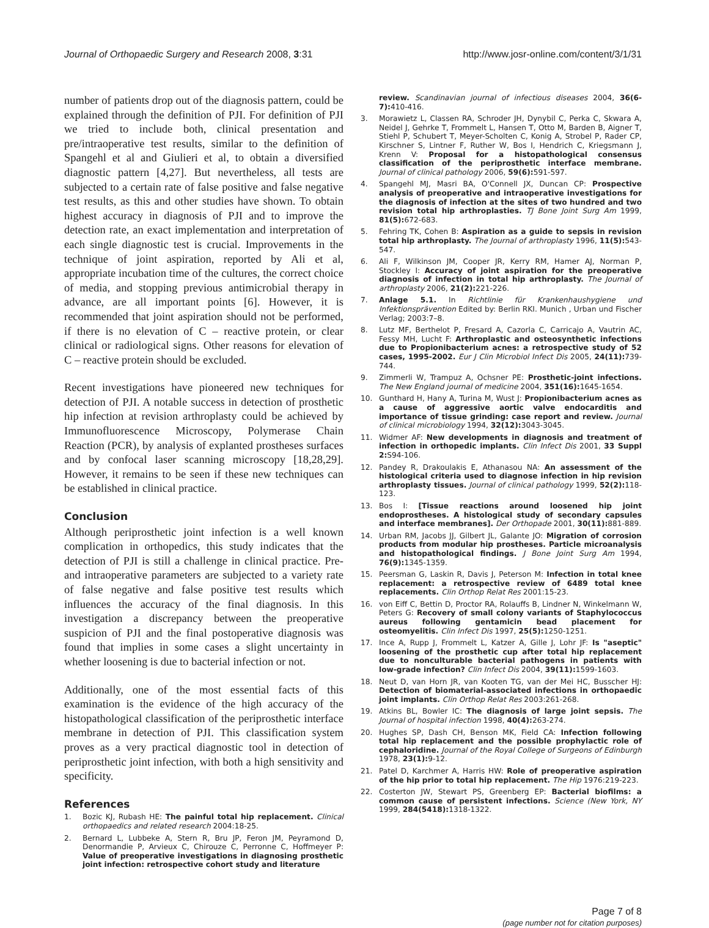Journal of Orthopaedic Surgery and Research 2008, 3:31 http://www.josr-online.com/content/3/1/31
number of patients drop out of the diagnosis pattern, could be explained through the definition of PJI. For definition of PJI we tried to include both, clinical presentation and pre/intraoperative test results, similar to the definition of Spangehl et al and Giulieri et al, to obtain a diversified diagnostic pattern [4,27]. But nevertheless, all tests are subjected to a certain rate of false positive and false negative test results, as this and other studies have shown. To obtain highest accuracy in diagnosis of PJI and to improve the detection rate, an exact implementation and interpretation of each single diagnostic test is crucial. Improvements in the technique of joint aspiration, reported by Ali et al, appropriate incubation time of the cultures, the correct choice of media, and stopping previous antimicrobial therapy in advance, are all important points [6]. However, it is recommended that joint aspiration should not be performed, if there is no elevation of C – reactive protein, or clear clinical or radiological signs. Other reasons for elevation of C – reactive protein should be excluded.
Recent investigations have pioneered new techniques for detection of PJI. A notable success in detection of prosthetic hip infection at revision arthroplasty could be achieved by Immunofluorescence Microscopy, Polymerase Chain Reaction (PCR), by analysis of explanted prostheses surfaces and by confocal laser scanning microscopy [18,28,29]. However, it remains to be seen if these new techniques can be established in clinical practice.
Conclusion
Although periprosthetic joint infection is a well known complication in orthopedics, this study indicates that the detection of PJI is still a challenge in clinical practice. Pre- and intraoperative parameters are subjected to a variety rate of false negative and false positive test results which influences the accuracy of the final diagnosis. In this investigation a discrepancy between the preoperative suspicion of PJI and the final postoperative diagnosis was found that implies in some cases a slight uncertainty in whether loosening is due to bacterial infection or not.
Additionally, one of the most essential facts of this examination is the evidence of the high accuracy of the histopathological classification of the periprosthetic interface membrane in detection of PJI. This classification system proves as a very practical diagnostic tool in detection of periprosthetic joint infection, with both a high sensitivity and specificity.
References
1. Bozic KJ, Rubash HE: The painful total hip replacement. Clinical orthopaedics and related research 2004:18-25.
2. Bernard L, Lubbeke A, Stern R, Bru JP, Feron JM, Peyramond D, Denormandie P, Arvieux C, Chirouze C, Perronne C, Hoffmeyer P: Value of preoperative investigations in diagnosing prosthetic joint infection: retrospective cohort study and literature
review. Scandinavian journal of infectious diseases 2004, 36(6-7): 410-416.
3. Morawietz L, Classen RA, Schroder JH, Dynybil C, Perka C, Skwara A, Neidel J, Gehrke T, Frommelt L, Hansen T, Otto M, Barden B, Aigner T, Stiehl P, Schubert T, Meyer-Scholten C, Konig A, Strobel P, Rader CP, Kirschner S, Lintner F, Ruther W, Bos I, Hendrich C, Kriegsmann J, Krenn V: Proposal for a histopathological consensus classification of the periprosthetic interface membrane. Journal of clinical pathology 2006, 59(6): 591-597.
4. Spangehl MJ, Masri BA, O'Connell JX, Duncan CP: Prospective analysis of preoperative and intraoperative investigations for the diagnosis of infection at the sites of two hundred and two revision total hip arthroplasties. TJ Bone Joint Surg Am 1999, 81(5): 672-683.
5. Fehring TK, Cohen B: Aspiration as a guide to sepsis in revision total hip arthroplasty. The Journal of arthroplasty 1996, 11(5): 543-547.
6. Ali F, Wilkinson JM, Cooper JR, Kerry RM, Hamer AJ, Norman P, Stockley I: Accuracy of joint aspiration for the preoperative diagnosis of infection in total hip arthroplasty. The Journal of arthroplasty 2006, 21(2): 221-226.
7. Anlage 5.1. In Richtlinie für Krankenhaushygiene und Infektionsprävention Edited by: Berlin RKI. Munich , Urban und Fischer Verlag; 2003:7–8.
8. Lutz MF, Berthelot P, Fresard A, Cazorla C, Carricajo A, Vautrin AC, Fessy MH, Lucht F: Arthroplastic and osteosynthetic infections due to Propionibacterium acnes: a retrospective study of 52 cases, 1995-2002. Eur J Clin Microbiol Infect Dis 2005, 24(11): 739-744.
9. Zimmerli W, Trampuz A, Ochsner PE: Prosthetic-joint infections. The New England journal of medicine 2004, 351(16): 1645-1654.
10. Gunthard H, Hany A, Turina M, Wust J: Propionibacterium acnes as a cause of aggressive aortic valve endocarditis and importance of tissue grinding: case report and review. Journal of clinical microbiology 1994, 32(12): 3043-3045.
11. Widmer AF: New developments in diagnosis and treatment of infection in orthopedic implants. Clin Infect Dis 2001, 33 Suppl 2: S94-106.
12. Pandey R, Drakoulakis E, Athanasou NA: An assessment of the histological criteria used to diagnose infection in hip revision arthroplasty tissues. Journal of clinical pathology 1999, 52(2): 118-123.
13. Bos I: [Tissue reactions around loosened hip joint endoprostheses. A histological study of secondary capsules and interface membranes]. Der Orthopade 2001, 30(11): 881-889.
14. Urban RM, Jacobs JJ, Gilbert JL, Galante JO: Migration of corrosion products from modular hip prostheses. Particle microanalysis and histopathological findings. J Bone Joint Surg Am 1994, 76(9): 1345-1359.
15. Peersman G, Laskin R, Davis J, Peterson M: Infection in total knee replacement: a retrospective review of 6489 total knee replacements. Clin Orthop Relat Res 2001:15-23.
16. von Eiff C, Bettin D, Proctor RA, Rolauffs B, Lindner N, Winkelmann W, Peters G: Recovery of small colony variants of Staphylococcus aureus following gentamicin bead placement for osteomyelitis. Clin Infect Dis 1997, 25(5): 1250-1251.
17. Ince A, Rupp J, Frommelt L, Katzer A, Gille J, Lohr JF: Is "aseptic" loosening of the prosthetic cup after total hip replacement due to nonculturable bacterial pathogens in patients with low-grade infection? Clin Infect Dis 2004, 39(11): 1599-1603.
18. Neut D, van Horn JR, van Kooten TG, van der Mei HC, Busscher HJ: Detection of biomaterial-associated infections in orthopaedic joint implants. Clin Orthop Relat Res 2003:261-268.
19. Atkins BL, Bowler IC: The diagnosis of large joint sepsis. The Journal of hospital infection 1998, 40(4): 263-274.
20. Hughes SP, Dash CH, Benson MK, Field CA: Infection following total hip replacement and the possible prophylactic role of cephaloridine. Journal of the Royal College of Surgeons of Edinburgh 1978, 23(1): 9-12.
21. Patel D, Karchmer A, Harris HW: Role of preoperative aspiration of the hip prior to total hip replacement. The Hip 1976:219-223.
22. Costerton JW, Stewart PS, Greenberg EP: Bacterial biofilms: a common cause of persistent infections. Science (New York, NY 1999, 284(5418): 1318-1322.
Page 7 of 8
(page number not for citation purposes)